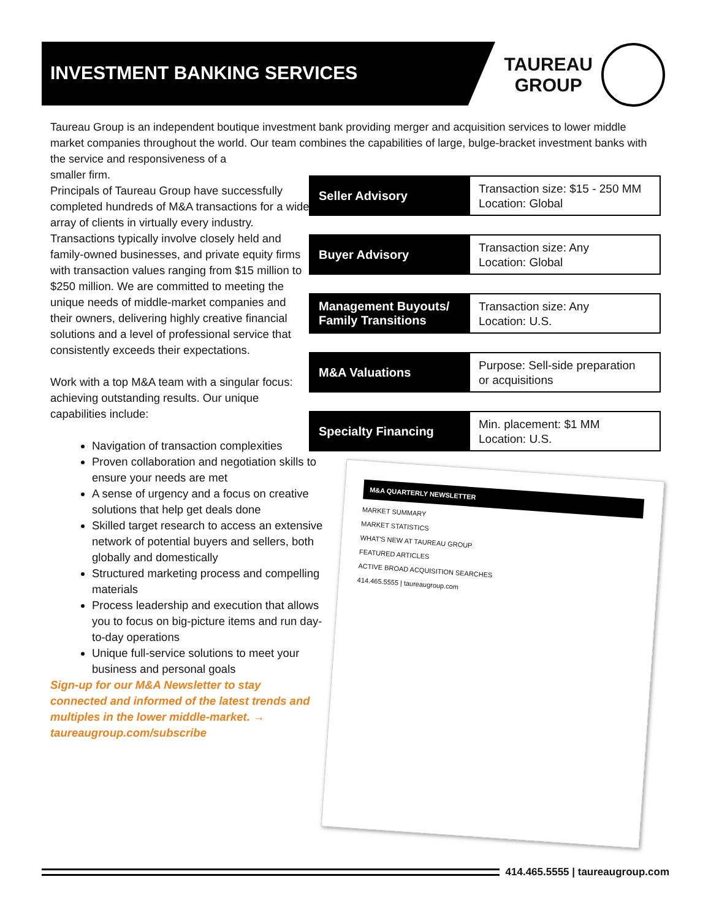INVESTMENT BANKING SERVICES
TAUREAU
GROUP
Taureau Group is an independent boutique investment bank providing merger and acquisition services to lower middle market companies throughout the world. Our team combines the capabilities of large, bulge-bracket investment banks with the service and responsiveness of a
smaller firm.
Principals of Taureau Group have successfully completed hundreds of M&A transactions for a wide array of clients in virtually every industry. Transactions typically involve closely held and family-owned businesses, and private equity firms with transaction values ranging from $15 million to $250 million. We are committed to meeting the unique needs of middle-market companies and their owners, delivering highly creative financial solutions and a level of professional service that consistently exceeds their expectations.
Work with a top M&A team with a singular focus: achieving outstanding results. Our unique capabilities include:
Navigation of transaction complexities
Proven collaboration and negotiation skills to ensure your needs are met
A sense of urgency and a focus on creative solutions that help get deals done
Skilled target research to access an extensive network of potential buyers and sellers, both globally and domestically
Structured marketing process and compelling materials
Process leadership and execution that allows you to focus on big-picture items and run day-to-day operations
Unique full-service solutions to meet your business and personal goals
Sign-up for our M&A Newsletter to stay connected and informed of the latest trends and multiples in the lower middle-market. →
taureaugroup.com/subscribe
Seller Advisory
Transaction size: $15 - 250 MM
Location: Global
Buyer Advisory
Transaction size: Any
Location: Global
Management Buyouts/ Family Transitions
Transaction size: Any
Location: U.S.
M&A Valuations
Purpose: Sell-side preparation
or acquisitions
Specialty Financing
Min. placement: $1 MM
Location: U.S.
M&A QUARTERLY NEWSLETTER
MARKET SUMMARY
MARKET STATISTICS
WHAT'S NEW AT TAUREAU GROUP
FEATURED ARTICLES
ACTIVE BROAD ACQUISITION SEARCHES
414.465.5555 | taureaugroup.com
414.465.5555 | taureaugroup.com